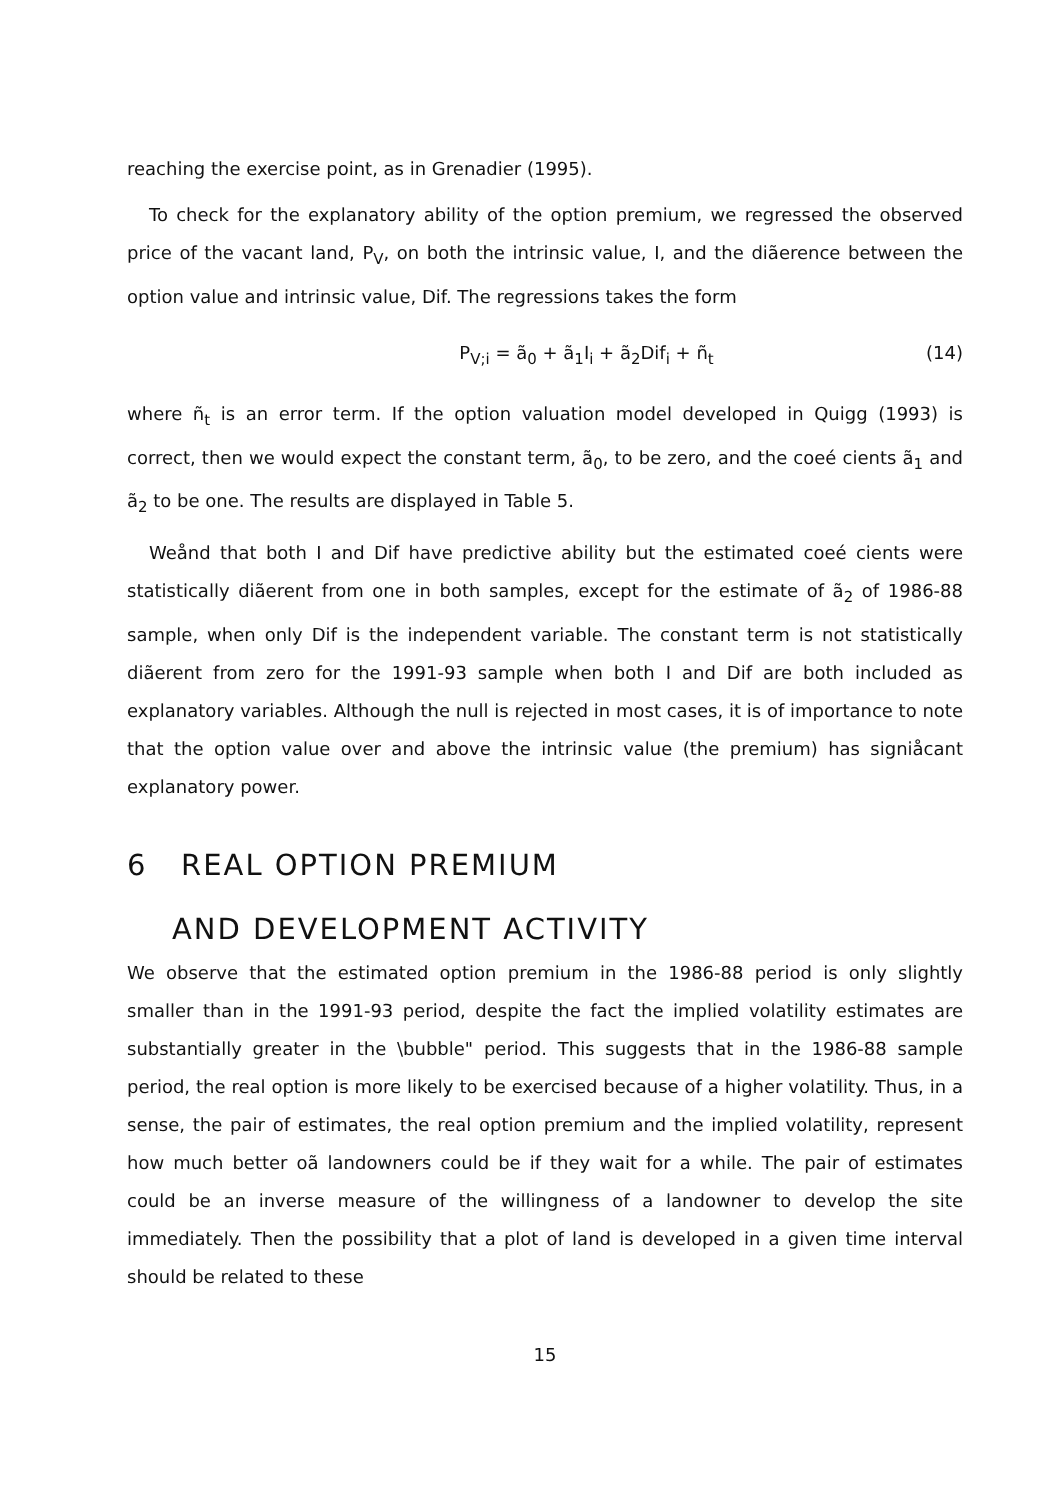reaching the exercise point, as in Grenadier (1995).
To check for the explanatory ability of the option premium, we regressed the observed price of the vacant land, P<sub>V</sub>, on both the intrinsic value, I, and the diãerence between the option value and intrinsic value, Dif. The regressions takes the form
P<sub>V;i</sub> = ã<sub>0</sub> + ã<sub>1</sub>I<sub>i</sub> + ã<sub>2</sub>Dif<sub>i</sub> + ñ<sub>t</sub> (14)
where ñ<sub>t</sub> is an error term. If the option valuation model developed in Quigg (1993) is correct, then we would expect the constant term, ã<sub>0</sub>, to be zero, and the coeé cients ã<sub>1</sub> and ã<sub>2</sub> to be one. The results are displayed in Table 5.
Weånd that both I and Dif have predictive ability but the estimated coeé cients were statistically diãerent from one in both samples, except for the estimate of ã<sub>2</sub> of 1986-88 sample, when only Dif is the independent variable. The constant term is not statistically diãerent from zero for the 1991-93 sample when both I and Dif are both included as explanatory variables. Although the null is rejected in most cases, it is of importance to note that the option value over and above the intrinsic value (the premium) has signiåcant explanatory power.
6 REAL OPTION PREMIUM
AND DEVELOPMENT ACTIVITY
We observe that the estimated option premium in the 1986-88 period is only slightly smaller than in the 1991-93 period, despite the fact the implied volatility estimates are substantially greater in the \bubble" period. This suggests that in the 1986-88 sample period, the real option is more likely to be exercised because of a higher volatility. Thus, in a sense, the pair of estimates, the real option premium and the implied volatility, represent how much better oã landowners could be if they wait for a while. The pair of estimates could be an inverse measure of the willingness of a landowner to develop the site immediately. Then the possibility that a plot of land is developed in a given time interval should be related to these
15